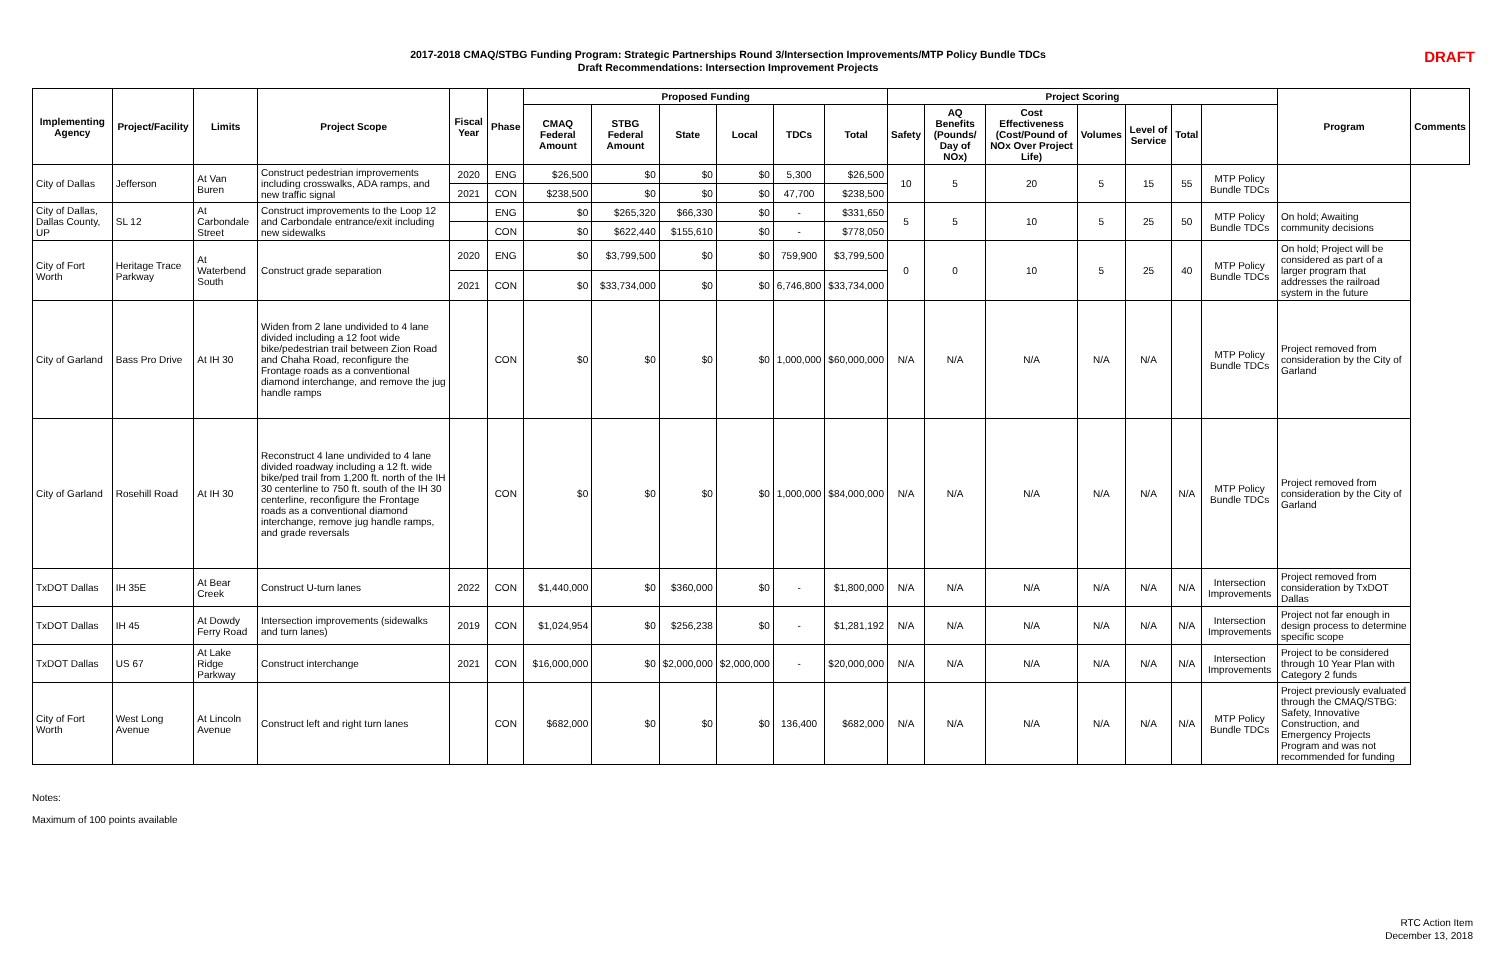2017-2018 CMAQ/STBG Funding Program: Strategic Partnerships Round 3/Intersection Improvements/MTP Policy Bundle TDCs
Draft Recommendations: Intersection Improvement Projects
DRAFT
| Implementing Agency | Project/Facility | Limits | Project Scope | Fiscal Year | Phase | Proposed Funding | | | | | | Project Scoring | | | | | | | Program | Comments |
| --- | --- | --- | --- | --- | --- | --- | --- | --- | --- | --- | --- | --- | --- | --- | --- | --- | --- | --- | --- | --- |
| | | | | | | CMAQ Federal Amount | STBG Federal Amount | State | Local | TDCs | Total | Safety | AQ Benefits (Pounds/ Day of NOx) | Cost Effectiveness (Cost/Pound of NOx Over Project Life) | Volumes | Level of Service | Total | | | |
| City of Dallas | Jefferson | At Van Buren | Construct pedestrian improvements including crosswalks, ADA ramps, and new traffic signal | 2020 | ENG | $26,500 | $0 | $0 | $0 | 5,300 | $26,500 | 10 | 5 | 20 | 5 | 15 | 55 | MTP Policy Bundle TDCs | | |
| | | | | 2021 | CON | $238,500 | $0 | $0 | $0 | 47,700 | $238,500 | | | | | | | | | |
| City of Dallas, Dallas County, UP | SL 12 | At Carbondale Street | Construct improvements to the Loop 12 and Carbondale entrance/exit including new sidewalks | | ENG | $0 | $265,320 | $66,330 | $0 | - | $331,650 | 5 | 5 | 10 | 5 | 25 | 50 | MTP Policy Bundle TDCs | On hold; Awaiting community decisions | |
| | | | | | CON | $0 | $622,440 | $155,610 | $0 | - | $778,050 | | | | | | | | | |
| City of Fort Worth | Heritage Trace Parkway | At Waterbend South | Construct grade separation | 2020 | ENG | $0 | $3,799,500 | $0 | $0 | 759,900 | $3,799,500 | 0 | 0 | 10 | 5 | 25 | 40 | MTP Policy Bundle TDCs | On hold; Project will be considered as part of a larger program that addresses the railroad system in the future | |
| | | | | 2021 | CON | $0 | $33,734,000 | $0 | $0 | 6,746,800 | $33,734,000 | | | | | | | | | |
| City of Garland | Bass Pro Drive | At IH 30 | Widen from 2 lane undivided to 4 lane divided including a 12 foot wide bike/pedestrian trail between Zion Road and Chaha Road, reconfigure the Frontage roads as a conventional diamond interchange, and remove the jug handle ramps | | CON | $0 | $0 | $0 | $0 | 1,000,000 | $60,000,000 | N/A | N/A | N/A | N/A | N/A | | MTP Policy Bundle TDCs | Project removed from consideration by the City of Garland | |
| City of Garland | Rosehill Road | At IH 30 | Reconstruct 4 lane undivided to 4 lane divided roadway including a 12 ft. wide bike/ped trail from 1,200 ft. north of the IH 30 centerline to 750 ft. south of the IH 30 centerline, reconfigure the Frontage roads as a conventional diamond interchange, remove jug handle ramps, and grade reversals | | CON | $0 | $0 | $0 | $0 | 1,000,000 | $84,000,000 | N/A | N/A | N/A | N/A | N/A | N/A | MTP Policy Bundle TDCs | Project removed from consideration by the City of Garland | |
| TxDOT Dallas | IH 35E | At Bear Creek | Construct U-turn lanes | 2022 | CON | $1,440,000 | $0 | $360,000 | $0 | - | $1,800,000 | N/A | N/A | N/A | N/A | N/A | N/A | Intersection Improvements | Project removed from consideration by TxDOT Dallas | |
| TxDOT Dallas | IH 45 | At Dowdy Ferry Road | Intersection improvements (sidewalks and turn lanes) | 2019 | CON | $1,024,954 | $0 | $256,238 | $0 | - | $1,281,192 | N/A | N/A | N/A | N/A | N/A | N/A | Intersection Improvements | Project not far enough in design process to determine specific scope | |
| TxDOT Dallas | US 67 | At Lake Ridge Parkway | Construct interchange | 2021 | CON | $16,000,000 | $0 | $2,000,000 | $2,000,000 | - | $20,000,000 | N/A | N/A | N/A | N/A | N/A | N/A | Intersection Improvements | Project to be considered through 10 Year Plan with Category 2 funds | |
| City of Fort Worth | West Long Avenue | At Lincoln Avenue | Construct left and right turn lanes | | CON | $682,000 | $0 | $0 | $0 | 136,400 | $682,000 | N/A | N/A | N/A | N/A | N/A | N/A | MTP Policy Bundle TDCs | Project previously evaluated through the CMAQ/STBG: Safety, Innovative Construction, and Emergency Projects Program and was not recommended for funding | |
Notes:
Maximum of 100 points available
RTC Action Item
December 13, 2018